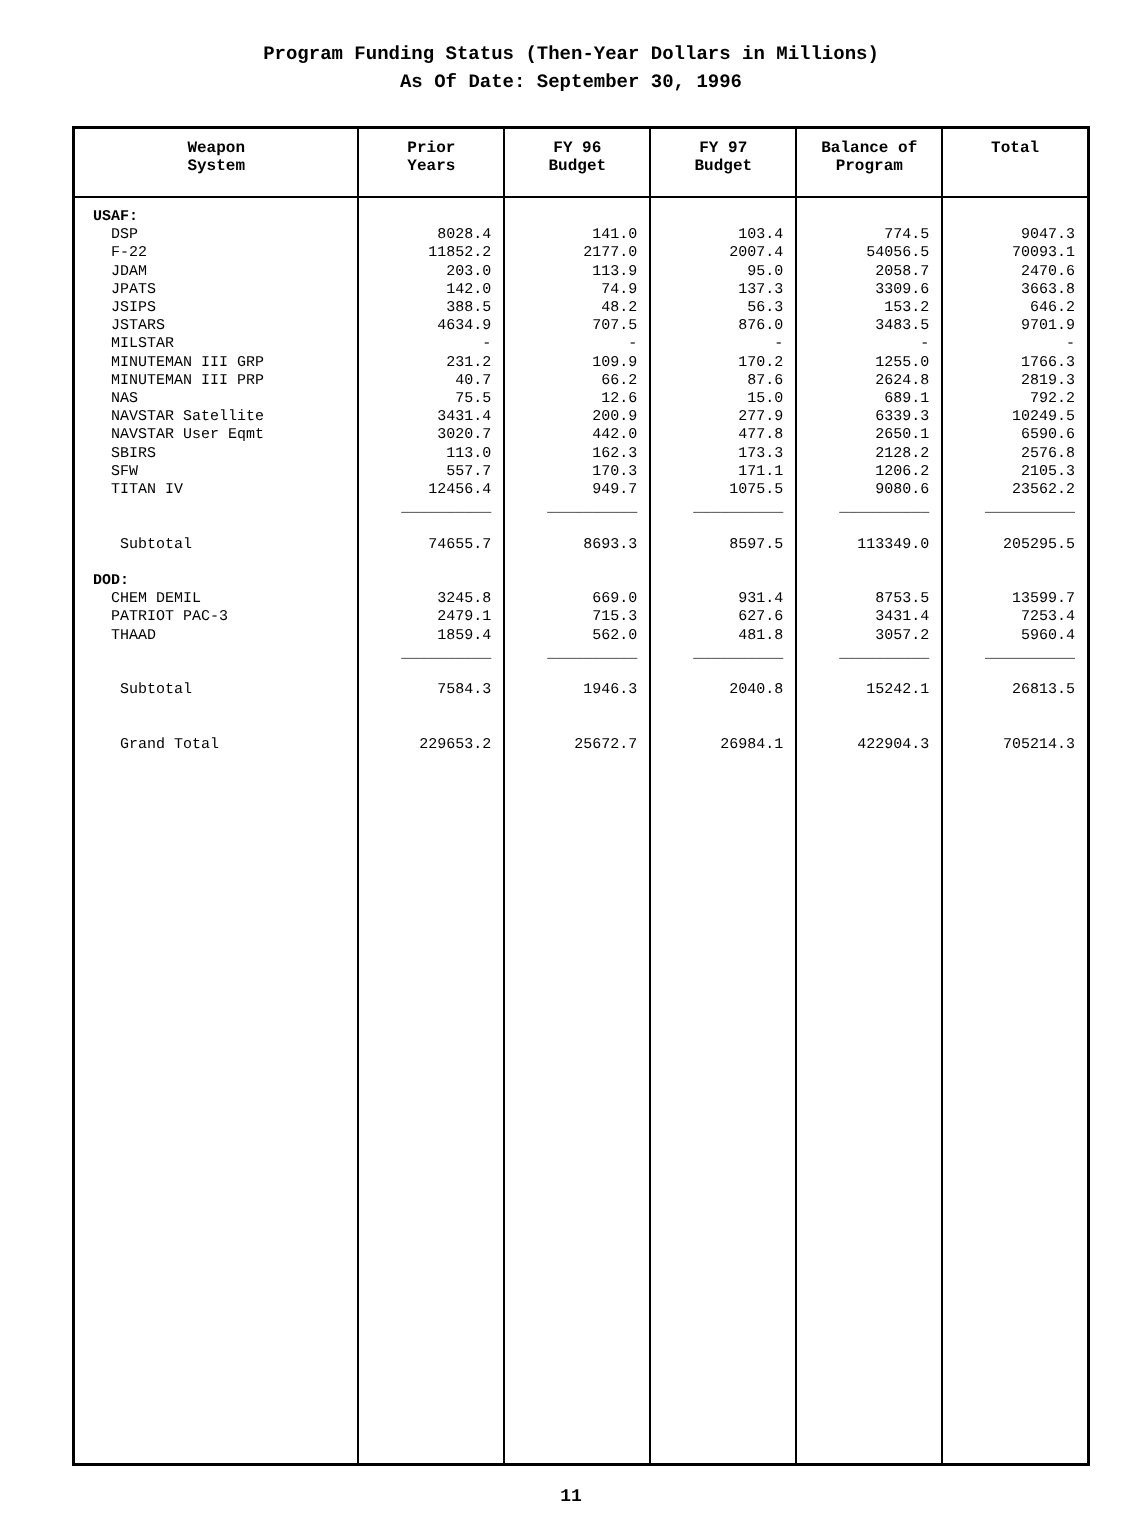Program Funding Status (Then-Year Dollars in Millions)
As Of Date: September 30, 1996
| Weapon System | Prior Years | FY 96 Budget | FY 97 Budget | Balance of Program | Total |
| --- | --- | --- | --- | --- | --- |
| USAF: DSP F-22 JDAM JPATS JSIPS JSTARS MILSTAR MINUTEMAN III GRP MINUTEMAN III PRP NAS NAVSTAR Satellite NAVSTAR User Eqmt SBIRS SFW TITAN IV Subtotal DOD: CHEM DEMIL PATRIOT PAC-3 THAAD Subtotal Grand Total | 8028.4 11852.2 203.0 142.0 388.5 4634.9 - 231.2 40.7 75.5 3431.4 3020.7 113.0 557.7 12456.4 __________ 74655.7 3245.8 2479.1 1859.4 __________ 7584.3 229653.2 | 141.0 2177.0 113.9 74.9 48.2 707.5 - 109.9 66.2 12.6 200.9 442.0 162.3 170.3 949.7 __________ 8693.3 669.0 715.3 562.0 __________ 1946.3 25672.7 | 103.4 2007.4 95.0 137.3 56.3 876.0 - 170.2 87.6 15.0 277.9 477.8 173.3 171.1 1075.5 __________ 8597.5 931.4 627.6 481.8 __________ 2040.8 26984.1 | 774.5 54056.5 2058.7 3309.6 153.2 3483.5 - 1255.0 2624.8 689.1 6339.3 2650.1 2128.2 1206.2 9080.6 __________ 113349.0 8753.5 3431.4 3057.2 __________ 15242.1 422904.3 | 9047.3 70093.1 2470.6 3663.8 646.2 9701.9 - 1766.3 2819.3 792.2 10249.5 6590.6 2576.8 2105.3 23562.2 __________ 205295.5 13599.7 7253.4 5960.4 __________ 26813.5 705214.3 |
11